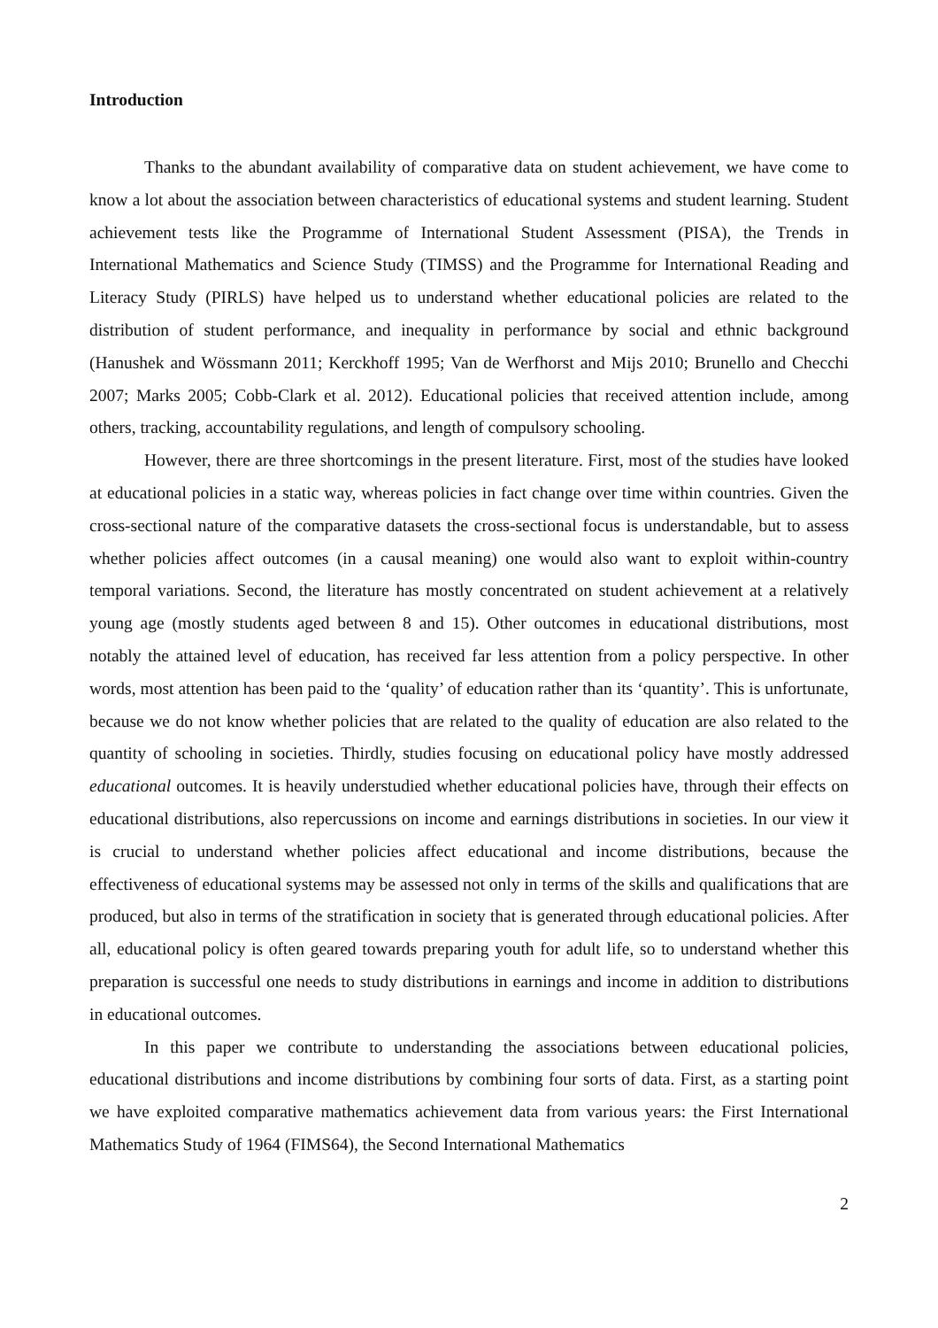Introduction
Thanks to the abundant availability of comparative data on student achievement, we have come to know a lot about the association between characteristics of educational systems and student learning. Student achievement tests like the Programme of International Student Assessment (PISA), the Trends in International Mathematics and Science Study (TIMSS) and the Programme for International Reading and Literacy Study (PIRLS) have helped us to understand whether educational policies are related to the distribution of student performance, and inequality in performance by social and ethnic background (Hanushek and Wössmann 2011; Kerckhoff 1995; Van de Werfhorst and Mijs 2010; Brunello and Checchi 2007; Marks 2005; Cobb-Clark et al. 2012). Educational policies that received attention include, among others, tracking, accountability regulations, and length of compulsory schooling.
However, there are three shortcomings in the present literature. First, most of the studies have looked at educational policies in a static way, whereas policies in fact change over time within countries. Given the cross-sectional nature of the comparative datasets the cross-sectional focus is understandable, but to assess whether policies affect outcomes (in a causal meaning) one would also want to exploit within-country temporal variations. Second, the literature has mostly concentrated on student achievement at a relatively young age (mostly students aged between 8 and 15). Other outcomes in educational distributions, most notably the attained level of education, has received far less attention from a policy perspective. In other words, most attention has been paid to the ‘quality’ of education rather than its ‘quantity’. This is unfortunate, because we do not know whether policies that are related to the quality of education are also related to the quantity of schooling in societies. Thirdly, studies focusing on educational policy have mostly addressed educational outcomes. It is heavily understudied whether educational policies have, through their effects on educational distributions, also repercussions on income and earnings distributions in societies. In our view it is crucial to understand whether policies affect educational and income distributions, because the effectiveness of educational systems may be assessed not only in terms of the skills and qualifications that are produced, but also in terms of the stratification in society that is generated through educational policies. After all, educational policy is often geared towards preparing youth for adult life, so to understand whether this preparation is successful one needs to study distributions in earnings and income in addition to distributions in educational outcomes.
In this paper we contribute to understanding the associations between educational policies, educational distributions and income distributions by combining four sorts of data. First, as a starting point we have exploited comparative mathematics achievement data from various years: the First International Mathematics Study of 1964 (FIMS64), the Second International Mathematics
2